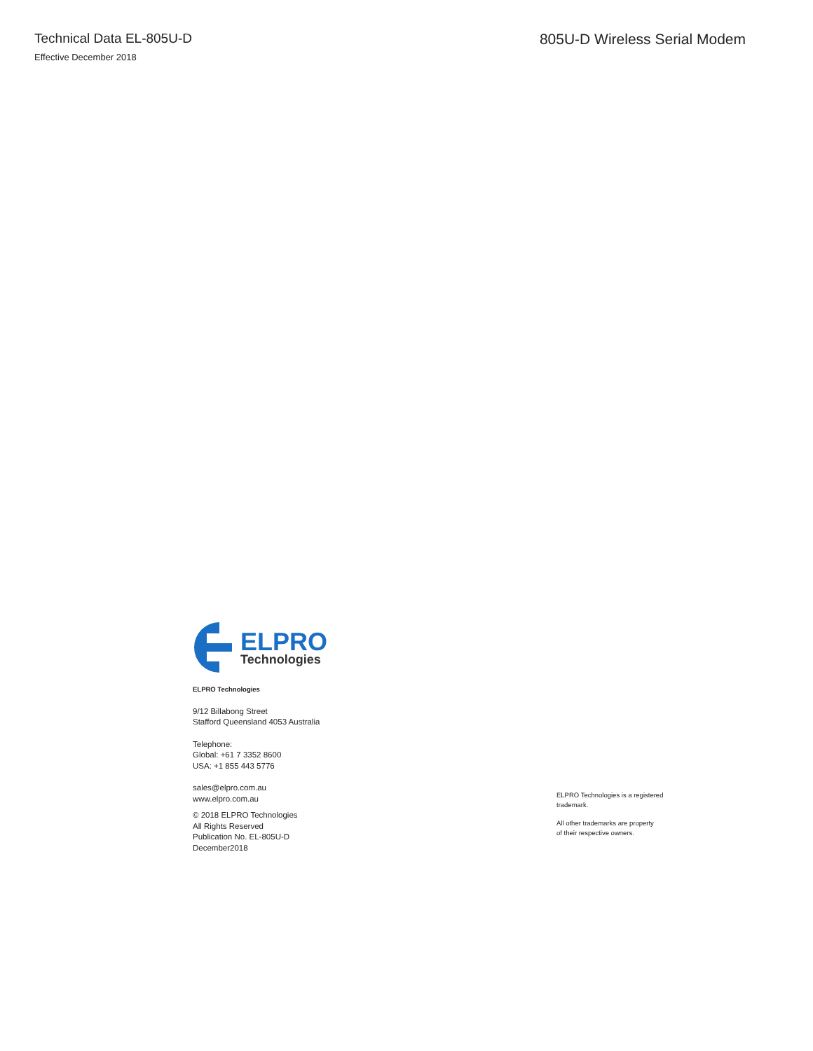Technical Data EL-805U-D
Effective December 2018
805U-D Wireless Serial Modem
ELPRO
Technologies
ELPRO Technologies
9/12 Billabong Street
Stafford Queensland 4053 Australia
Telephone:
Global: +61 7 3352 8600
USA: +1 855 443 5776
sales@elpro.com.au
www.elpro.com.au
© 2018 ELPRO Technologies
All Rights Reserved
Publication No. EL-805U-D
December2018
ELPRO Technologies is a registered
trademark.
All other trademarks are property
of their respective owners.